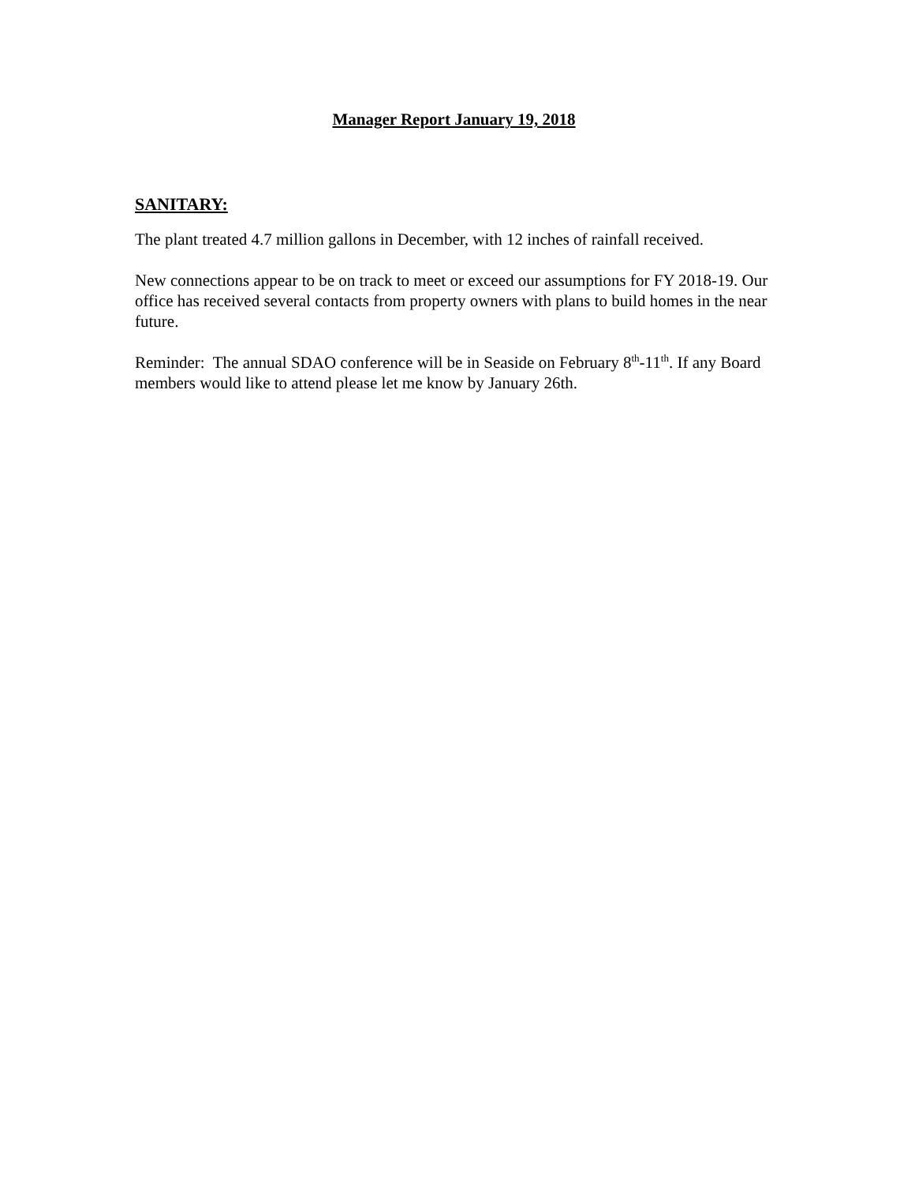Manager Report January 19, 2018
SANITARY:
The plant treated 4.7 million gallons in December, with 12 inches of rainfall received.
New connections appear to be on track to meet or exceed our assumptions for FY 2018-19. Our office has received several contacts from property owners with plans to build homes in the near future.
Reminder: The annual SDAO conference will be in Seaside on February 8<sup>th</sup>-11<sup>th</sup>. If any Board members would like to attend please let me know by January 26th.